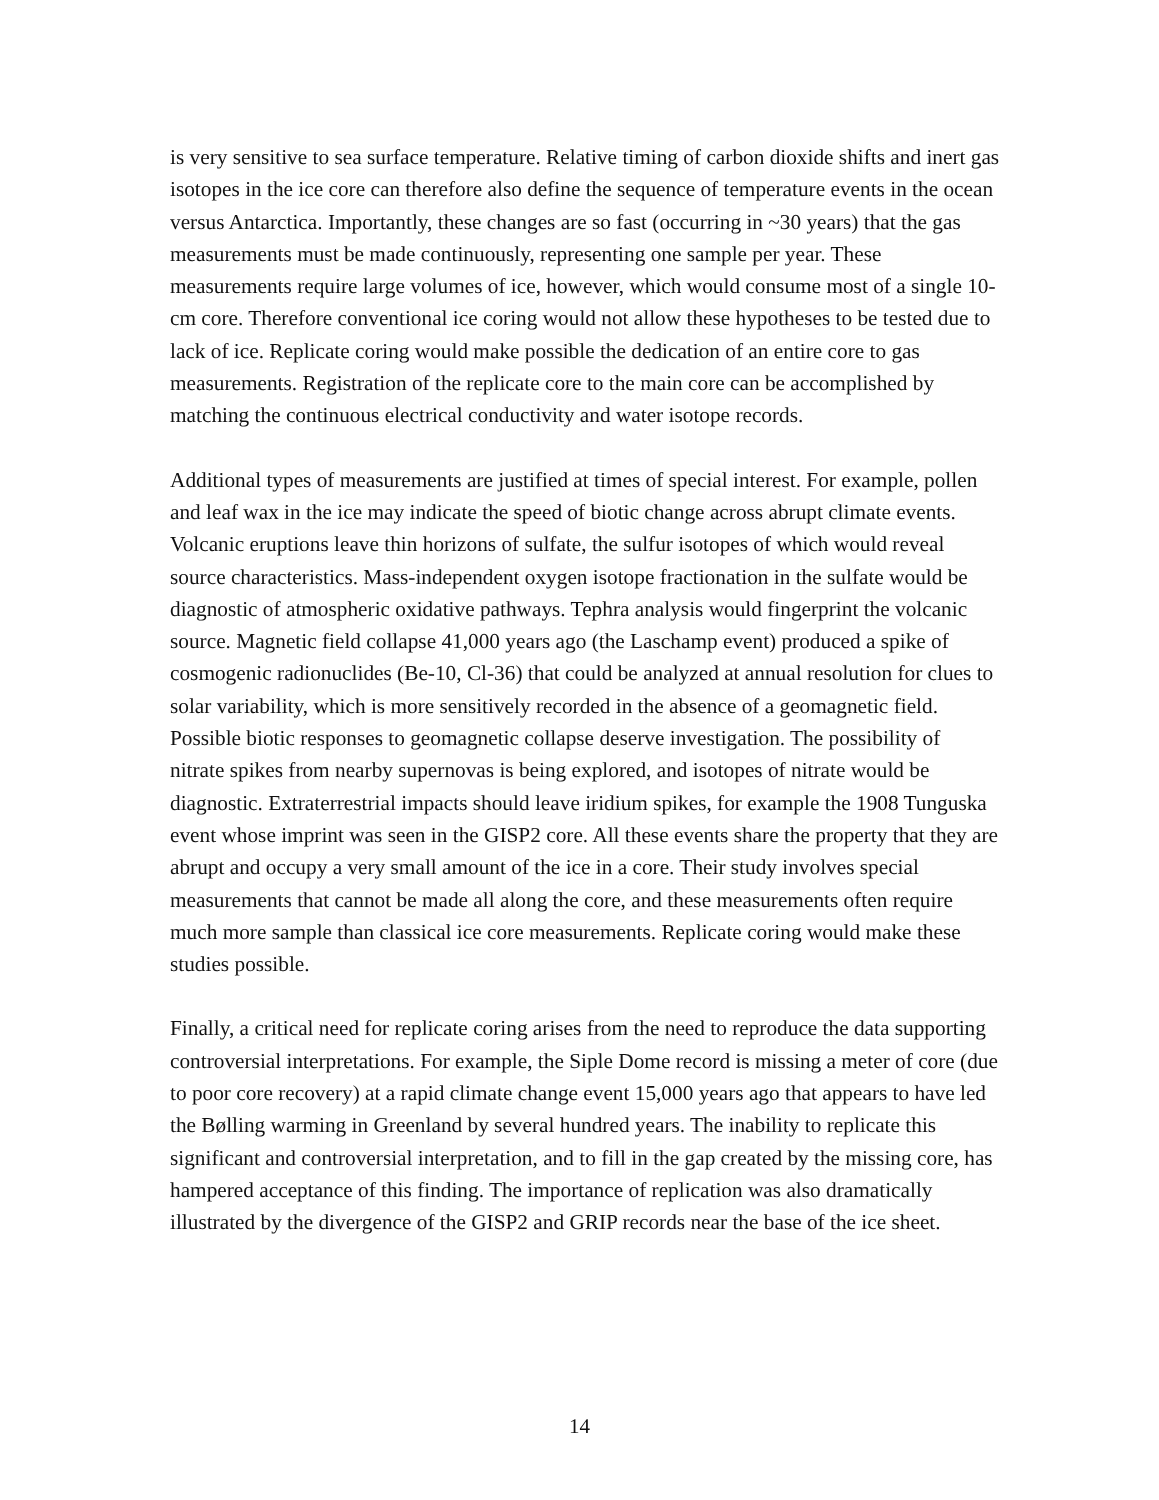is very sensitive to sea surface temperature. Relative timing of carbon dioxide shifts and inert gas isotopes in the ice core can therefore also define the sequence of temperature events in the ocean versus Antarctica. Importantly, these changes are so fast (occurring in ~30 years) that the gas measurements must be made continuously, representing one sample per year. These measurements require large volumes of ice, however, which would consume most of a single 10-cm core. Therefore conventional ice coring would not allow these hypotheses to be tested due to lack of ice. Replicate coring would make possible the dedication of an entire core to gas measurements. Registration of the replicate core to the main core can be accomplished by matching the continuous electrical conductivity and water isotope records.
Additional types of measurements are justified at times of special interest. For example, pollen and leaf wax in the ice may indicate the speed of biotic change across abrupt climate events. Volcanic eruptions leave thin horizons of sulfate, the sulfur isotopes of which would reveal source characteristics. Mass-independent oxygen isotope fractionation in the sulfate would be diagnostic of atmospheric oxidative pathways. Tephra analysis would fingerprint the volcanic source. Magnetic field collapse 41,000 years ago (the Laschamp event) produced a spike of cosmogenic radionuclides (Be-10, Cl-36) that could be analyzed at annual resolution for clues to solar variability, which is more sensitively recorded in the absence of a geomagnetic field. Possible biotic responses to geomagnetic collapse deserve investigation. The possibility of nitrate spikes from nearby supernovas is being explored, and isotopes of nitrate would be diagnostic. Extraterrestrial impacts should leave iridium spikes, for example the 1908 Tunguska event whose imprint was seen in the GISP2 core. All these events share the property that they are abrupt and occupy a very small amount of the ice in a core. Their study involves special measurements that cannot be made all along the core, and these measurements often require much more sample than classical ice core measurements. Replicate coring would make these studies possible.
Finally, a critical need for replicate coring arises from the need to reproduce the data supporting controversial interpretations. For example, the Siple Dome record is missing a meter of core (due to poor core recovery) at a rapid climate change event 15,000 years ago that appears to have led the Bølling warming in Greenland by several hundred years. The inability to replicate this significant and controversial interpretation, and to fill in the gap created by the missing core, has hampered acceptance of this finding. The importance of replication was also dramatically illustrated by the divergence of the GISP2 and GRIP records near the base of the ice sheet.
14